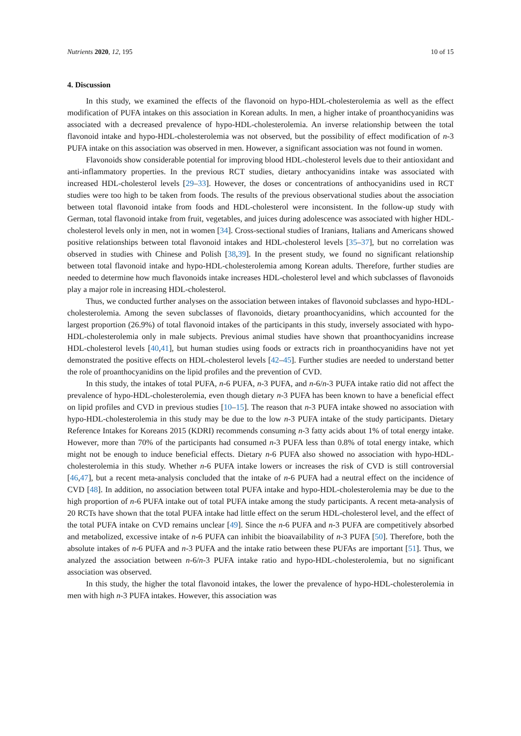Nutrients 2020, 12, 195 10 of 15
4. Discussion
In this study, we examined the effects of the flavonoid on hypo-HDL-cholesterolemia as well as the effect modification of PUFA intakes on this association in Korean adults. In men, a higher intake of proanthocyanidins was associated with a decreased prevalence of hypo-HDL-cholesterolemia. An inverse relationship between the total flavonoid intake and hypo-HDL-cholesterolemia was not observed, but the possibility of effect modification of n-3 PUFA intake on this association was observed in men. However, a significant association was not found in women.
Flavonoids show considerable potential for improving blood HDL-cholesterol levels due to their antioxidant and anti-inflammatory properties. In the previous RCT studies, dietary anthocyanidins intake was associated with increased HDL-cholesterol levels [29–33]. However, the doses or concentrations of anthocyanidins used in RCT studies were too high to be taken from foods. The results of the previous observational studies about the association between total flavonoid intake from foods and HDL-cholesterol were inconsistent. In the follow-up study with German, total flavonoid intake from fruit, vegetables, and juices during adolescence was associated with higher HDL-cholesterol levels only in men, not in women [34]. Cross-sectional studies of Iranians, Italians and Americans showed positive relationships between total flavonoid intakes and HDL-cholesterol levels [35–37], but no correlation was observed in studies with Chinese and Polish [38,39]. In the present study, we found no significant relationship between total flavonoid intake and hypo-HDL-cholesterolemia among Korean adults. Therefore, further studies are needed to determine how much flavonoids intake increases HDL-cholesterol level and which subclasses of flavonoids play a major role in increasing HDL-cholesterol.
Thus, we conducted further analyses on the association between intakes of flavonoid subclasses and hypo-HDL-cholesterolemia. Among the seven subclasses of flavonoids, dietary proanthocyanidins, which accounted for the largest proportion (26.9%) of total flavonoid intakes of the participants in this study, inversely associated with hypo-HDL-cholesterolemia only in male subjects. Previous animal studies have shown that proanthocyanidins increase HDL-cholesterol levels [40,41], but human studies using foods or extracts rich in proanthocyanidins have not yet demonstrated the positive effects on HDL-cholesterol levels [42–45]. Further studies are needed to understand better the role of proanthocyanidins on the lipid profiles and the prevention of CVD.
In this study, the intakes of total PUFA, n-6 PUFA, n-3 PUFA, and n-6/n-3 PUFA intake ratio did not affect the prevalence of hypo-HDL-cholesterolemia, even though dietary n-3 PUFA has been known to have a beneficial effect on lipid profiles and CVD in previous studies [10–15]. The reason that n-3 PUFA intake showed no association with hypo-HDL-cholesterolemia in this study may be due to the low n-3 PUFA intake of the study participants. Dietary Reference Intakes for Koreans 2015 (KDRI) recommends consuming n-3 fatty acids about 1% of total energy intake. However, more than 70% of the participants had consumed n-3 PUFA less than 0.8% of total energy intake, which might not be enough to induce beneficial effects. Dietary n-6 PUFA also showed no association with hypo-HDL-cholesterolemia in this study. Whether n-6 PUFA intake lowers or increases the risk of CVD is still controversial [46,47], but a recent meta-analysis concluded that the intake of n-6 PUFA had a neutral effect on the incidence of CVD [48]. In addition, no association between total PUFA intake and hypo-HDL-cholesterolemia may be due to the high proportion of n-6 PUFA intake out of total PUFA intake among the study participants. A recent meta-analysis of 20 RCTs have shown that the total PUFA intake had little effect on the serum HDL-cholesterol level, and the effect of the total PUFA intake on CVD remains unclear [49]. Since the n-6 PUFA and n-3 PUFA are competitively absorbed and metabolized, excessive intake of n-6 PUFA can inhibit the bioavailability of n-3 PUFA [50]. Therefore, both the absolute intakes of n-6 PUFA and n-3 PUFA and the intake ratio between these PUFAs are important [51]. Thus, we analyzed the association between n-6/n-3 PUFA intake ratio and hypo-HDL-cholesterolemia, but no significant association was observed.
In this study, the higher the total flavonoid intakes, the lower the prevalence of hypo-HDL-cholesterolemia in men with high n-3 PUFA intakes. However, this association was